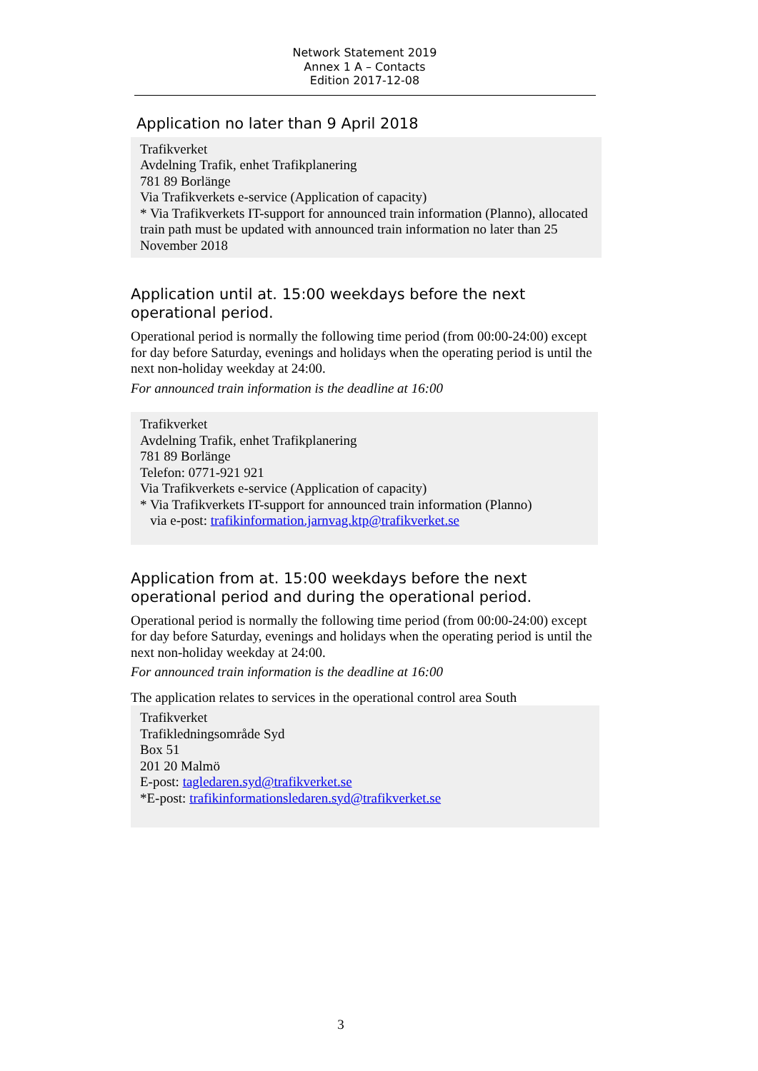Network Statement 2019
Annex 1 A – Contacts
Edition 2017-12-08
Application no later than 9 April 2018
Trafikverket
Avdelning Trafik, enhet Trafikplanering
781 89 Borlänge
Via Trafikverkets e-service (Application of capacity)
* Via Trafikverkets IT-support for announced train information (Planno), allocated train path must be updated with announced train information no later than 25 November 2018
Application until at. 15:00 weekdays before the next operational period.
Operational period is normally the following time period (from 00:00-24:00) except for day before Saturday, evenings and holidays when the operating period is until the next non-holiday weekday at 24:00.
For announced train information is the deadline at 16:00
Trafikverket
Avdelning Trafik, enhet Trafikplanering
781 89 Borlänge
Telefon: 0771-921 921
Via Trafikverkets e-service (Application of capacity)
* Via Trafikverkets IT-support for announced train information (Planno)
via e-post: trafikinformation.jarnvag.ktp@trafikverket.se
Application from at. 15:00 weekdays before the next operational period and during the operational period.
Operational period is normally the following time period (from 00:00-24:00) except for day before Saturday, evenings and holidays when the operating period is until the next non-holiday weekday at 24:00.
For announced train information is the deadline at 16:00
The application relates to services in the operational control area South
Trafikverket
Trafikledningsområde Syd
Box 51
201 20 Malmö
E-post: tagledaren.syd@trafikverket.se
*E-post: trafikinformationsledaren.syd@trafikverket.se
3